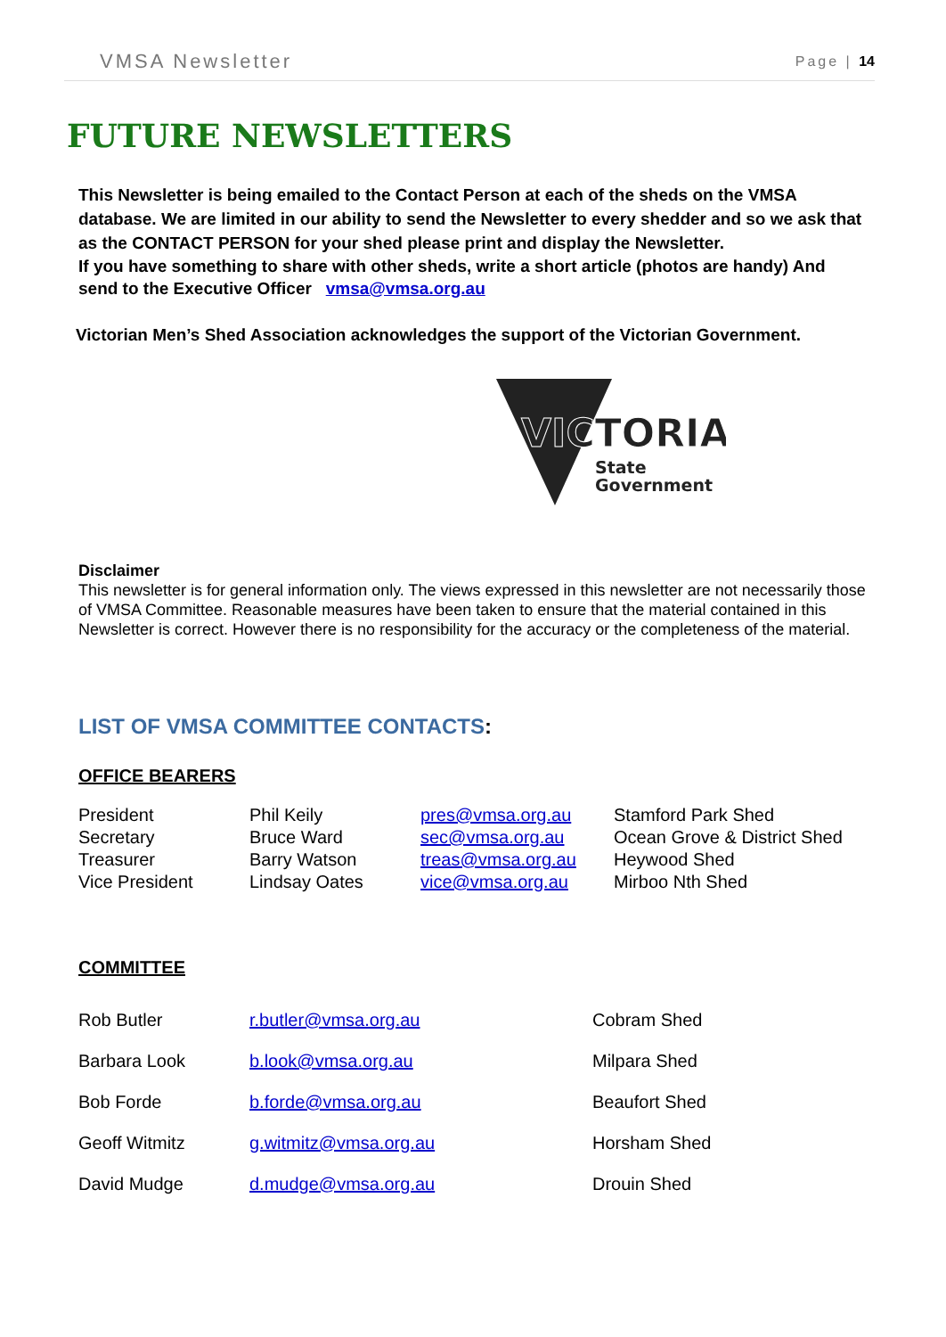VMSA Newsletter Page | 14
FUTURE NEWSLETTERS
This Newsletter is being emailed to the Contact Person at each of the sheds on the VMSA database. We are limited in our ability to send the Newsletter to every shedder and so we ask that as the CONTACT PERSON for your shed please print and display the Newsletter.
If you have something to share with other sheds, write a short article (photos are handy) And send to the Executive Officer vmsa@vmsa.org.au
Victorian Men’s Shed Association acknowledges the support of the Victorian Government.
VICTORIA
State
Government
Disclaimer
This newsletter is for general information only. The views expressed in this newsletter are not necessarily those of VMSA Committee. Reasonable measures have been taken to ensure that the material contained in this Newsletter is correct. However there is no responsibility for the accuracy or the completeness of the material.
LIST OF VMSA COMMITTEE CONTACTS:
OFFICE BEARERS
| President | Phil Keily | pres@vmsa.org.au | Stamford Park Shed |
| Secretary | Bruce Ward | sec@vmsa.org.au | Ocean Grove & District Shed |
| Treasurer | Barry Watson | treas@vmsa.org.au | Heywood Shed |
| Vice President | Lindsay Oates | vice@vmsa.org.au | Mirboo Nth Shed |
COMMITTEE
| Rob Butler | r.butler@vmsa.org.au | Cobram Shed |
| Barbara Look | b.look@vmsa.org.au | Milpara Shed |
| Bob Forde | b.forde@vmsa.org.au | Beaufort Shed |
| Geoff Witmitz | g.witmitz@vmsa.org.au | Horsham Shed |
| David Mudge | d.mudge@vmsa.org.au | Drouin Shed |